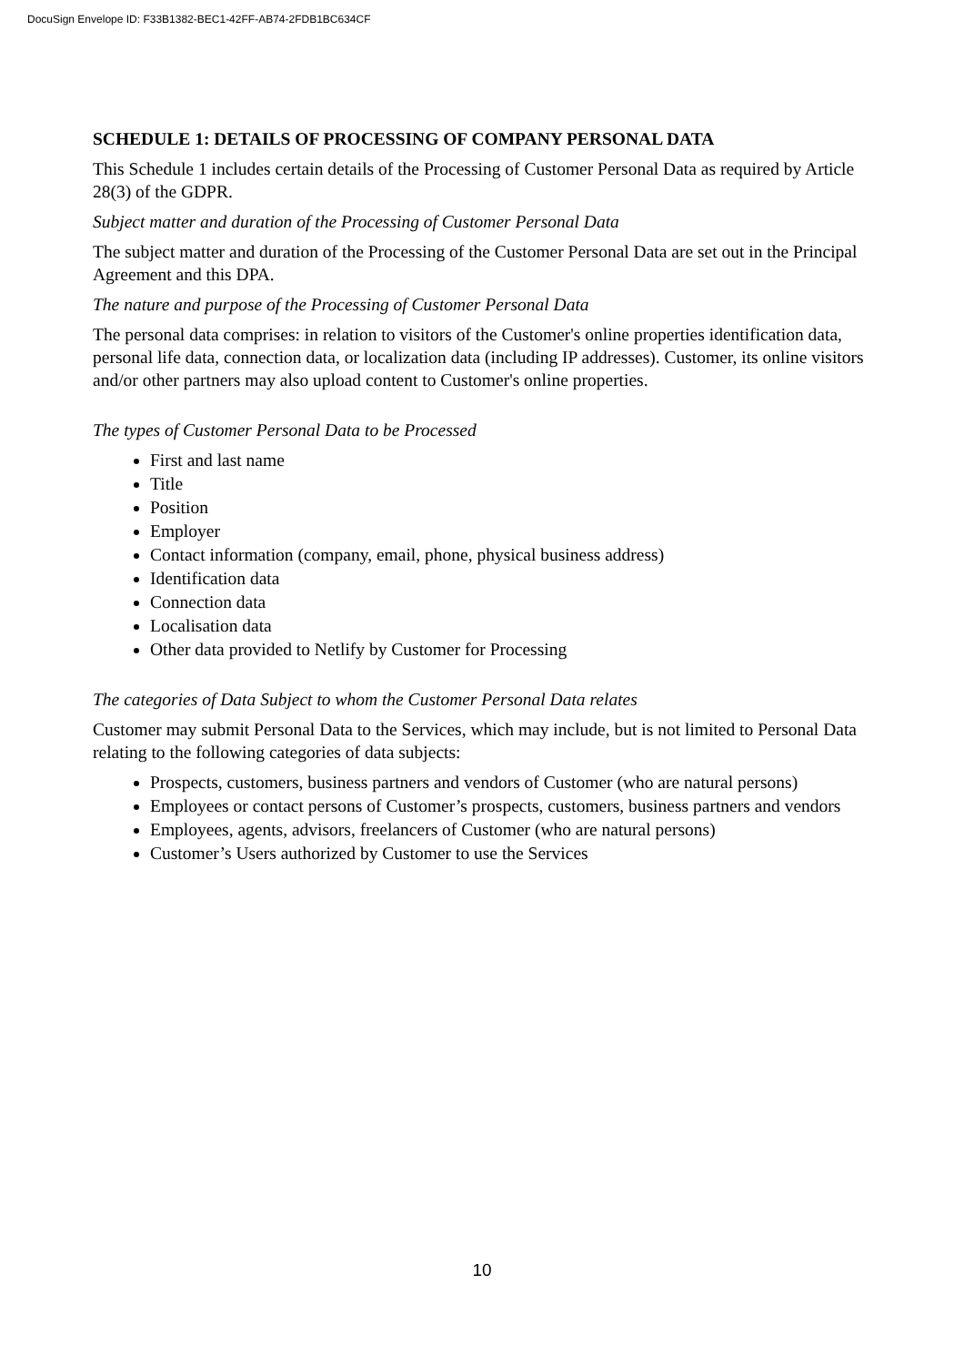DocuSign Envelope ID: F33B1382-BEC1-42FF-AB74-2FDB1BC634CF
SCHEDULE 1: DETAILS OF PROCESSING OF COMPANY PERSONAL DATA
This Schedule 1 includes certain details of the Processing of Customer Personal Data as required by Article 28(3) of the GDPR.
Subject matter and duration of the Processing of Customer Personal Data
The subject matter and duration of the Processing of the Customer Personal Data are set out in the Principal Agreement and this DPA.
The nature and purpose of the Processing of Customer Personal Data
The personal data comprises: in relation to visitors of the Customer's online properties identification data, personal life data, connection data, or localization data (including IP addresses). Customer, its online visitors and/or other partners may also upload content to Customer's online properties.
The types of Customer Personal Data to be Processed
First and last name
Title
Position
Employer
Contact information (company, email, phone, physical business address)
Identification data
Connection data
Localisation data
Other data provided to Netlify by Customer for Processing
The categories of Data Subject to whom the Customer Personal Data relates
Customer may submit Personal Data to the Services, which may include, but is not limited to Personal Data relating to the following categories of data subjects:
Prospects, customers, business partners and vendors of Customer (who are natural persons)
Employees or contact persons of Customer’s prospects, customers, business partners and vendors
Employees, agents, advisors, freelancers of Customer (who are natural persons)
Customer’s Users authorized by Customer to use the Services
10